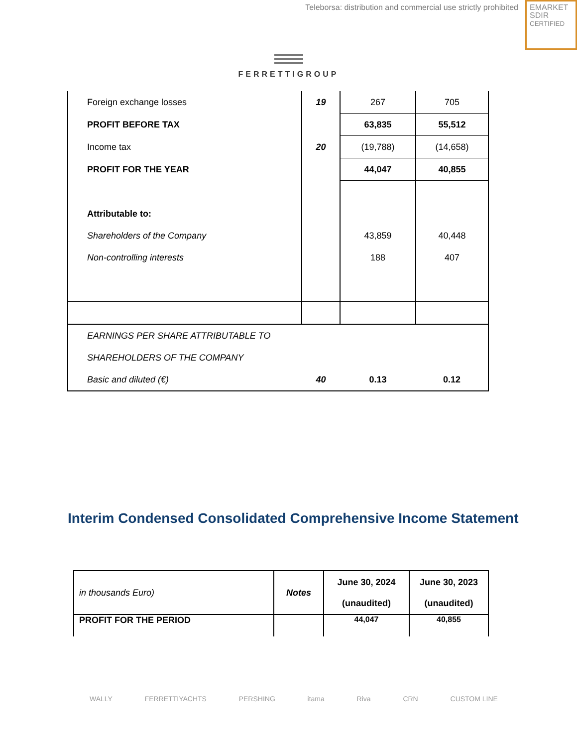Teleborsa: distribution and commercial use strictly prohibited
EMARKET
SDIR
CERTIFIED
FERRETTIGROUP
| Foreign exchange losses | 19 | 267 | 705 |
| PROFIT BEFORE TAX | | 63,835 | 55,512 |
| Income tax | 20 | (19,788) | (14,658) |
| PROFIT FOR THE YEAR | | 44,047 | 40,855 |
| Attributable to: | | | |
| Shareholders of the Company | | 43,859 | 40,448 |
| Non-controlling interests | | 188 | 407 |
| EARNINGS PER SHARE ATTRIBUTABLE TO | | | |
| SHAREHOLDERS OF THE COMPANY | | | |
| Basic and diluted (€) | 40 | 0.13 | 0.12 |
Interim Condensed Consolidated Comprehensive Income Statement
| in thousands Euro) | Notes | June 30, 2024 (unaudited) | June 30, 2023 (unaudited) |
| PROFIT FOR THE PERIOD | | 44,047 | 40,855 |
WALLY FERRETTIYACHTS PERSHING itama Riva CRN CUSTOM LINE